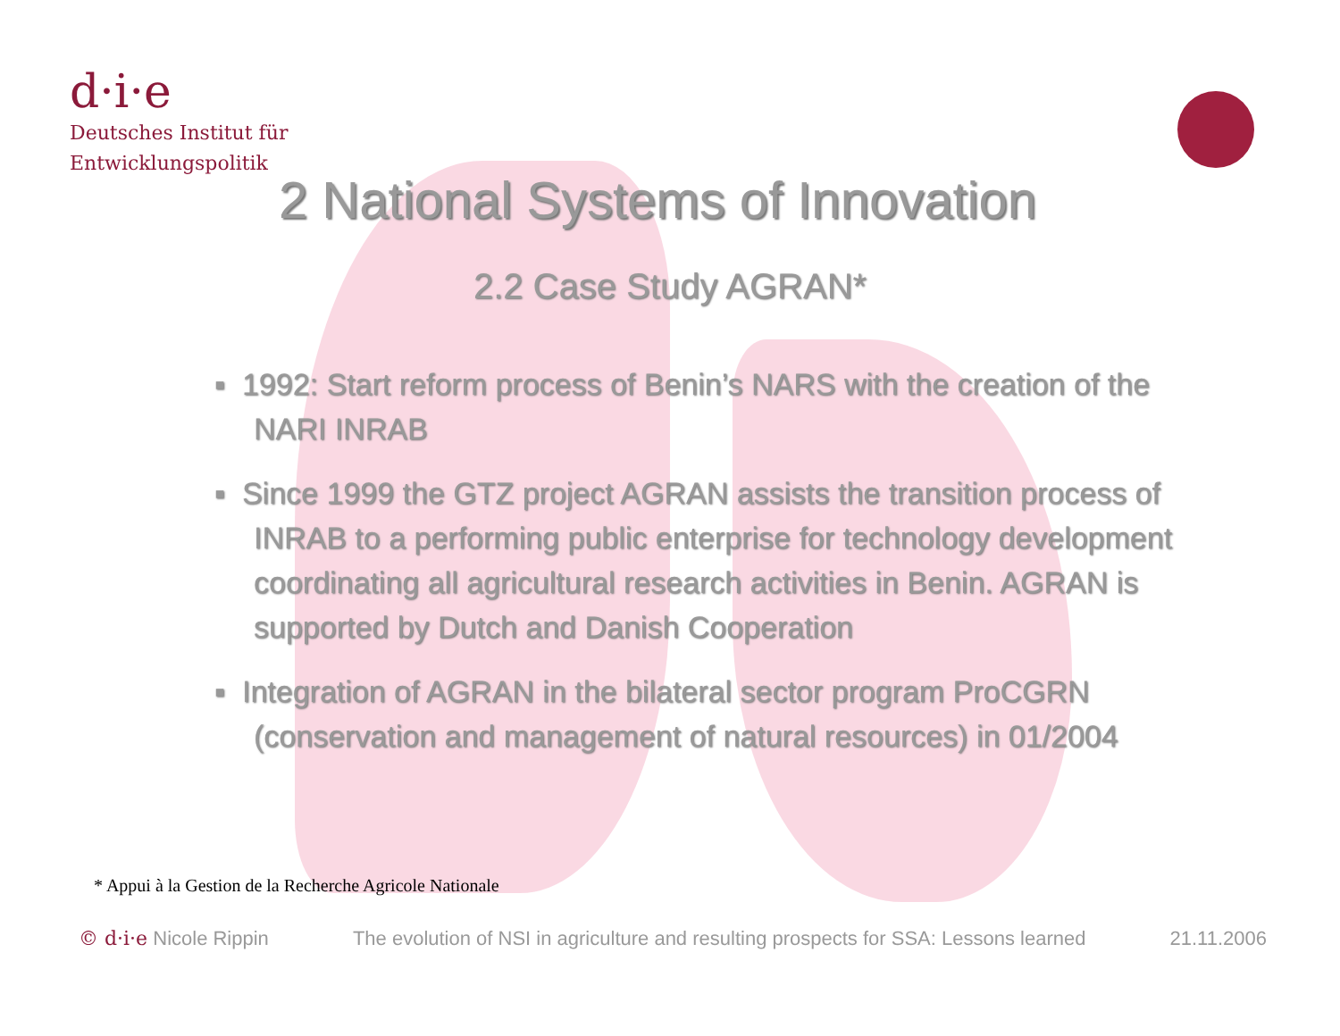d·i·e
Deutsches Institut für
Entwicklungspolitik
2 National Systems of Innovation
2.2 Case Study AGRAN*
▪ 1992: Start reform process of Benin’s NARS with the creation of the NARI INRAB
▪ Since 1999 the GTZ project AGRAN assists the transition process of INRAB to a performing public enterprise for technology development coordinating all agricultural research activities in Benin. AGRAN is supported by Dutch and Danish Cooperation
▪ Integration of AGRAN in the bilateral sector program ProCGRN (conservation and management of natural resources) in 01/2004
* Appui à la Gestion de la Recherche Agricole Nationale
© d·i·e Nicole Rippin The evolution of NSI in agriculture and resulting prospects for SSA: Lessons learned 21.11.2006